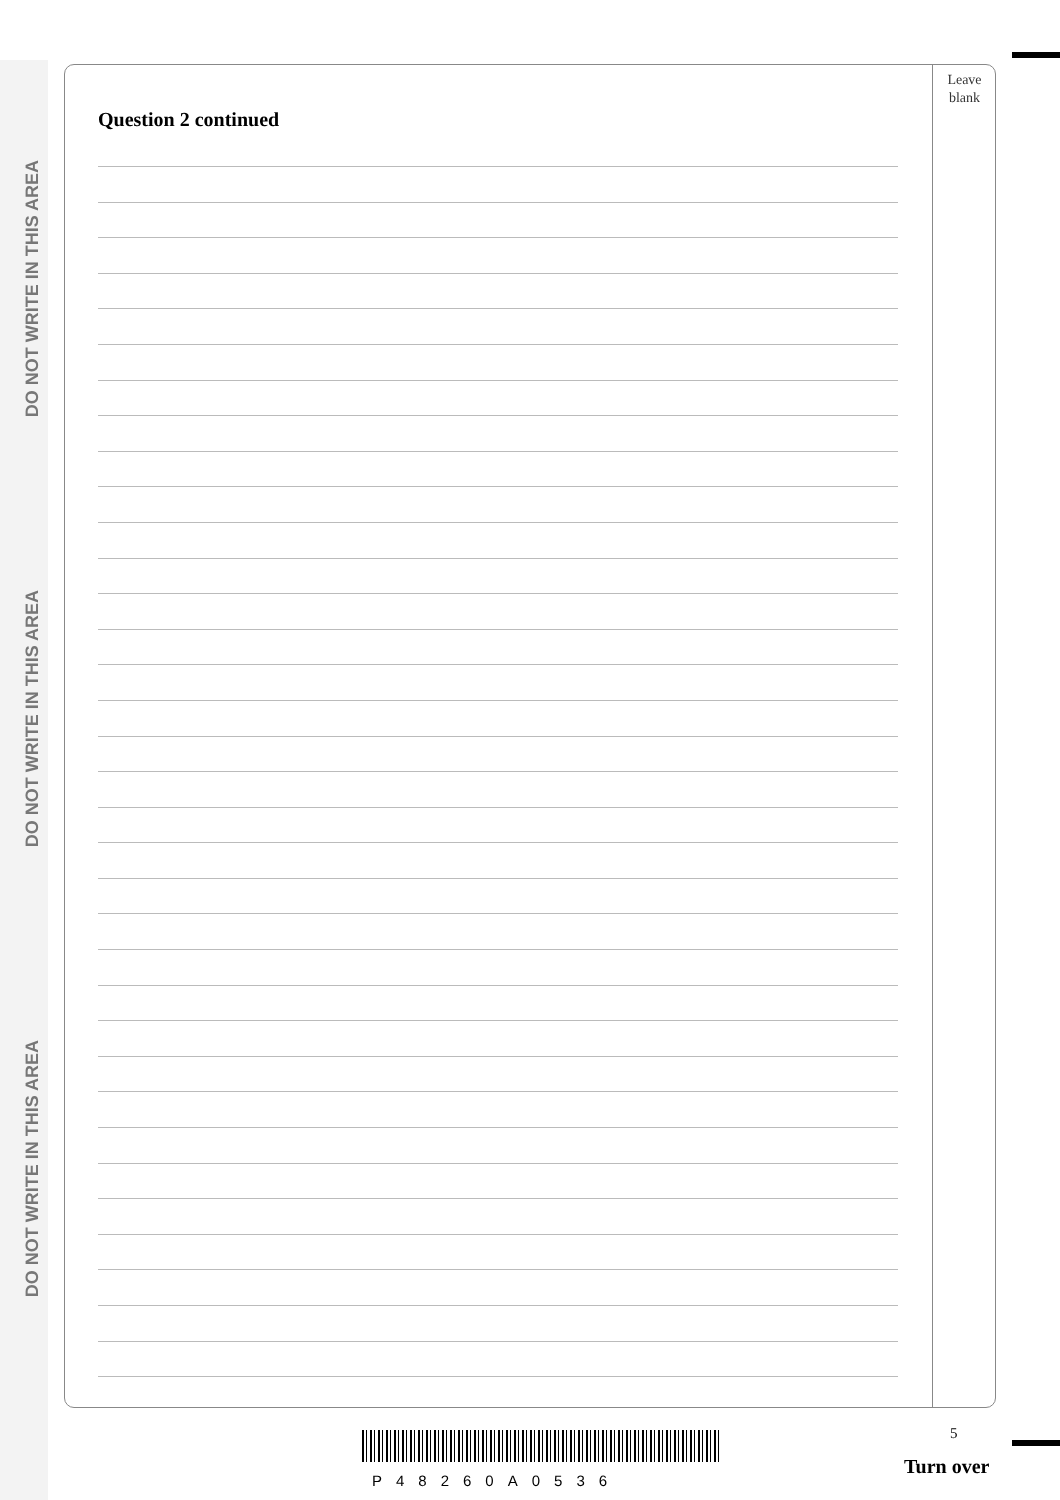DO NOT WRITE IN THIS AREA
DO NOT WRITE IN THIS AREA
DO NOT WRITE IN THIS AREA
Leave
blank
Question 2 continued
P48260A0536
5
Turn over